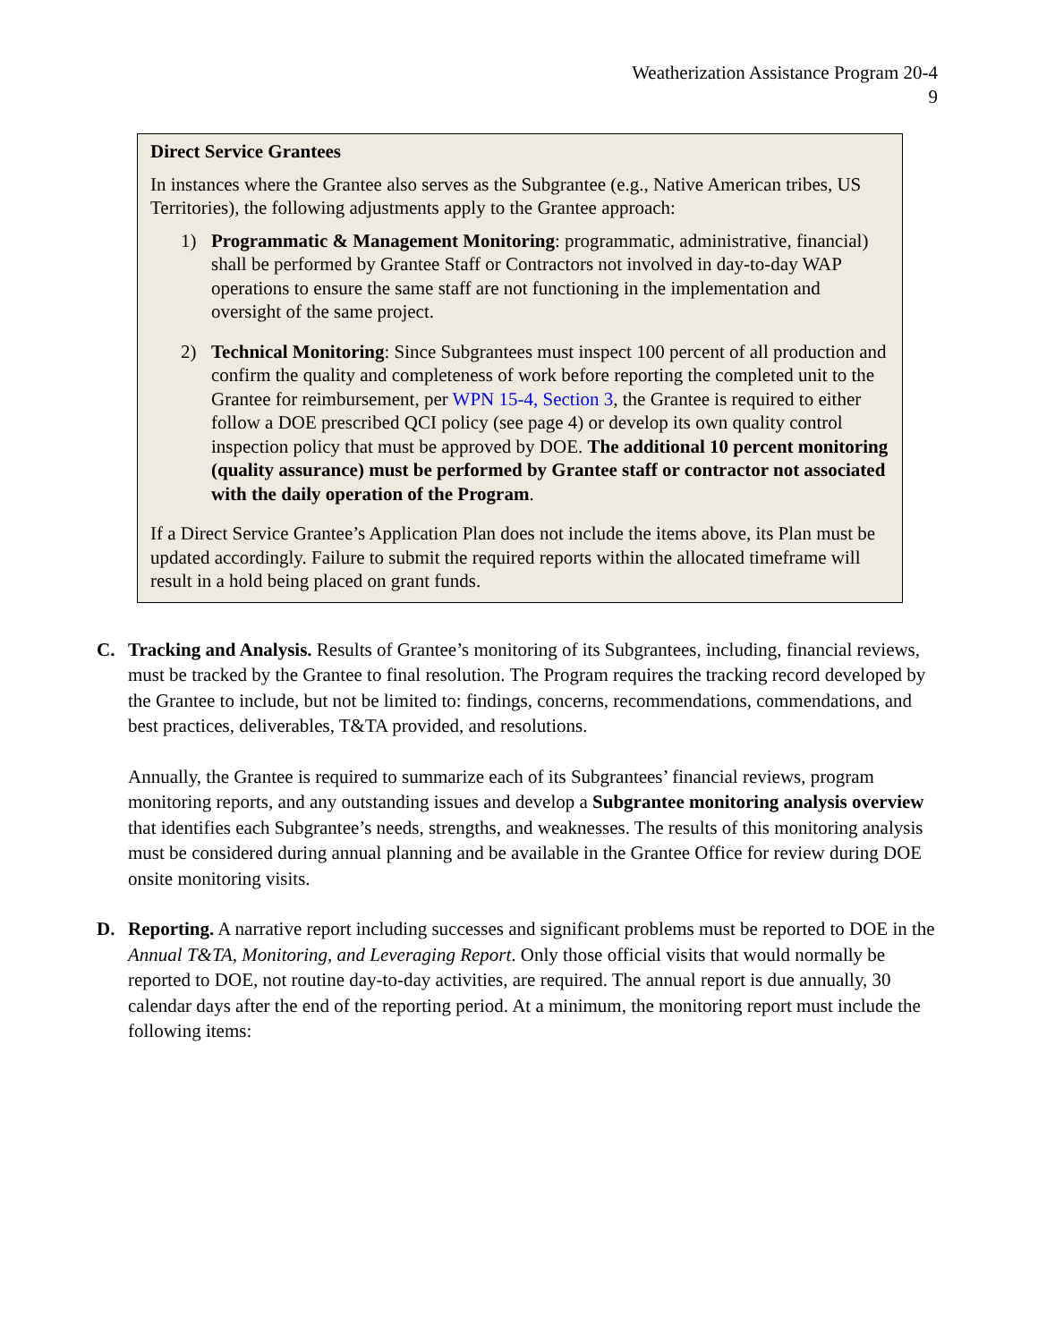Weatherization Assistance Program 20-4
9
Direct Service Grantees
In instances where the Grantee also serves as the Subgrantee (e.g., Native American tribes, US Territories), the following adjustments apply to the Grantee approach:
1) Programmatic & Management Monitoring: programmatic, administrative, financial) shall be performed by Grantee Staff or Contractors not involved in day-to-day WAP operations to ensure the same staff are not functioning in the implementation and oversight of the same project.
2) Technical Monitoring: Since Subgrantees must inspect 100 percent of all production and confirm the quality and completeness of work before reporting the completed unit to the Grantee for reimbursement, per WPN 15-4, Section 3, the Grantee is required to either follow a DOE prescribed QCI policy (see page 4) or develop its own quality control inspection policy that must be approved by DOE. The additional 10 percent monitoring (quality assurance) must be performed by Grantee staff or contractor not associated with the daily operation of the Program.
If a Direct Service Grantee’s Application Plan does not include the items above, its Plan must be updated accordingly. Failure to submit the required reports within the allocated timeframe will result in a hold being placed on grant funds.
C. Tracking and Analysis. Results of Grantee’s monitoring of its Subgrantees, including, financial reviews, must be tracked by the Grantee to final resolution. The Program requires the tracking record developed by the Grantee to include, but not be limited to: findings, concerns, recommendations, commendations, and best practices, deliverables, T&TA provided, and resolutions.
Annually, the Grantee is required to summarize each of its Subgrantees’ financial reviews, program monitoring reports, and any outstanding issues and develop a Subgrantee monitoring analysis overview that identifies each Subgrantee’s needs, strengths, and weaknesses. The results of this monitoring analysis must be considered during annual planning and be available in the Grantee Office for review during DOE onsite monitoring visits.
D. Reporting. A narrative report including successes and significant problems must be reported to DOE in the Annual T&TA, Monitoring, and Leveraging Report. Only those official visits that would normally be reported to DOE, not routine day-to-day activities, are required. The annual report is due annually, 30 calendar days after the end of the reporting period. At a minimum, the monitoring report must include the following items: